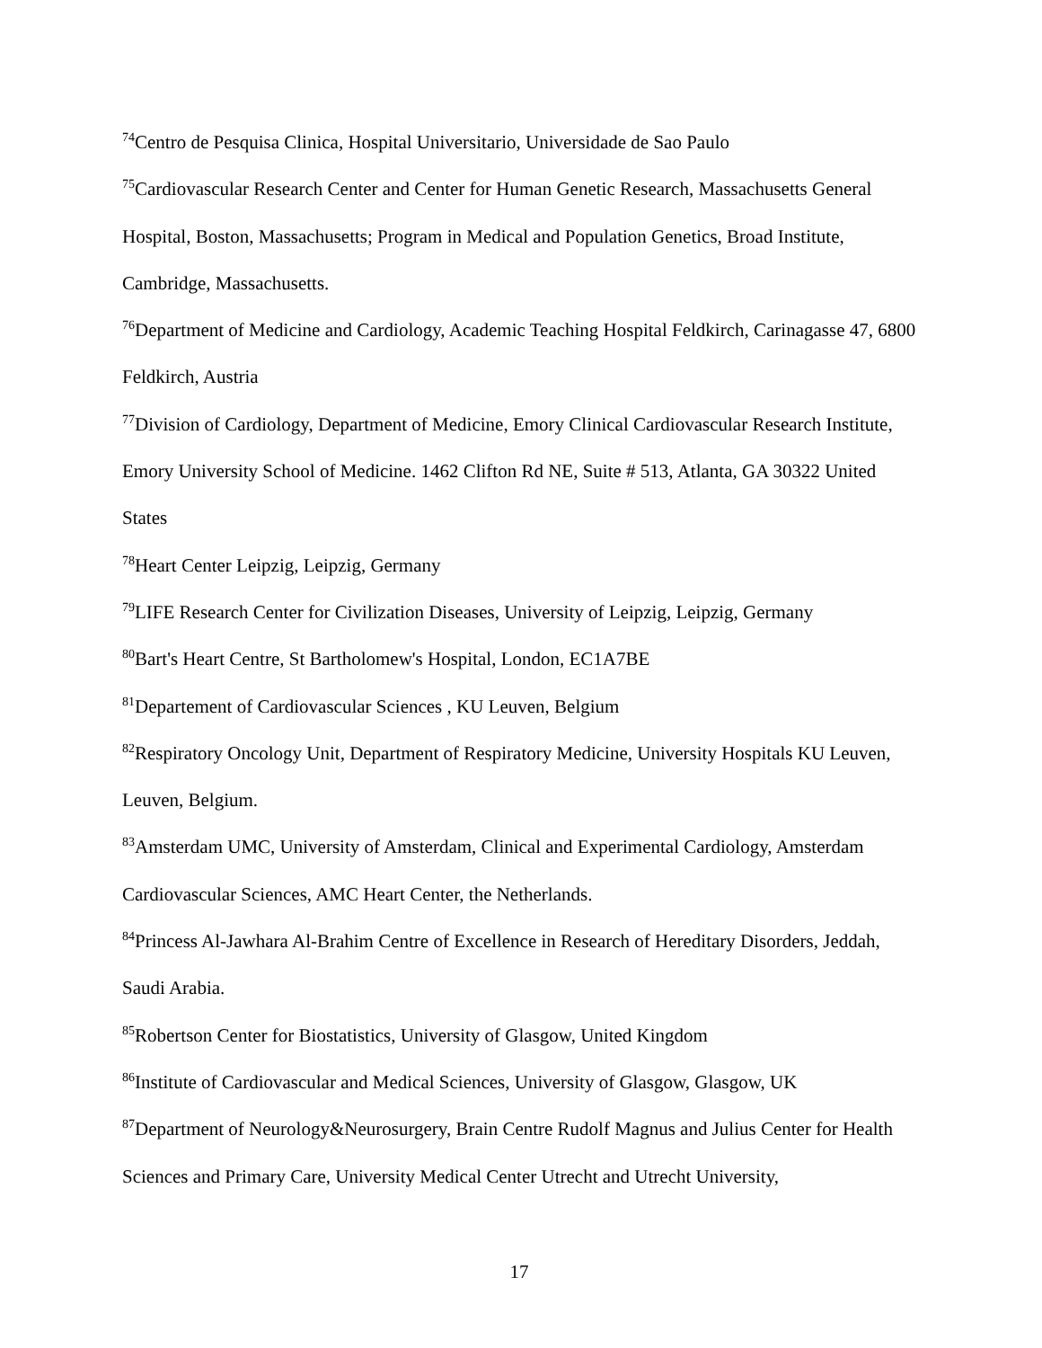<sup>74</sup> Centro de Pesquisa Clinica, Hospital Universitario, Universidade de Sao Paulo
<sup>75</sup> Cardiovascular Research Center and Center for Human Genetic Research, Massachusetts General Hospital, Boston, Massachusetts; Program in Medical and Population Genetics, Broad Institute, Cambridge, Massachusetts.
<sup>76</sup> Department of Medicine and Cardiology, Academic Teaching Hospital Feldkirch, Carinagasse 47, 6800 Feldkirch, Austria
<sup>77</sup> Division of Cardiology, Department of Medicine, Emory Clinical Cardiovascular Research Institute, Emory University School of Medicine. 1462 Clifton Rd NE, Suite # 513, Atlanta, GA 30322 United States
<sup>78</sup> Heart Center Leipzig, Leipzig, Germany
<sup>79</sup> LIFE Research Center for Civilization Diseases, University of Leipzig, Leipzig, Germany
<sup>80</sup> Bart's Heart Centre, St Bartholomew's Hospital, London, EC1A7BE
<sup>81</sup> Departement of Cardiovascular Sciences , KU Leuven, Belgium
<sup>82</sup> Respiratory Oncology Unit, Department of Respiratory Medicine, University Hospitals KU Leuven, Leuven, Belgium.
<sup>83</sup> Amsterdam UMC, University of Amsterdam, Clinical and Experimental Cardiology, Amsterdam Cardiovascular Sciences, AMC Heart Center, the Netherlands.
<sup>84</sup> Princess Al-Jawhara Al-Brahim Centre of Excellence in Research of Hereditary Disorders, Jeddah, Saudi Arabia.
<sup>85</sup> Robertson Center for Biostatistics, University of Glasgow, United Kingdom
<sup>86</sup> Institute of Cardiovascular and Medical Sciences, University of Glasgow, Glasgow, UK
<sup>87</sup> Department of Neurology&Neurosurgery, Brain Centre Rudolf Magnus and Julius Center for Health Sciences and Primary Care, University Medical Center Utrecht and Utrecht University,
17